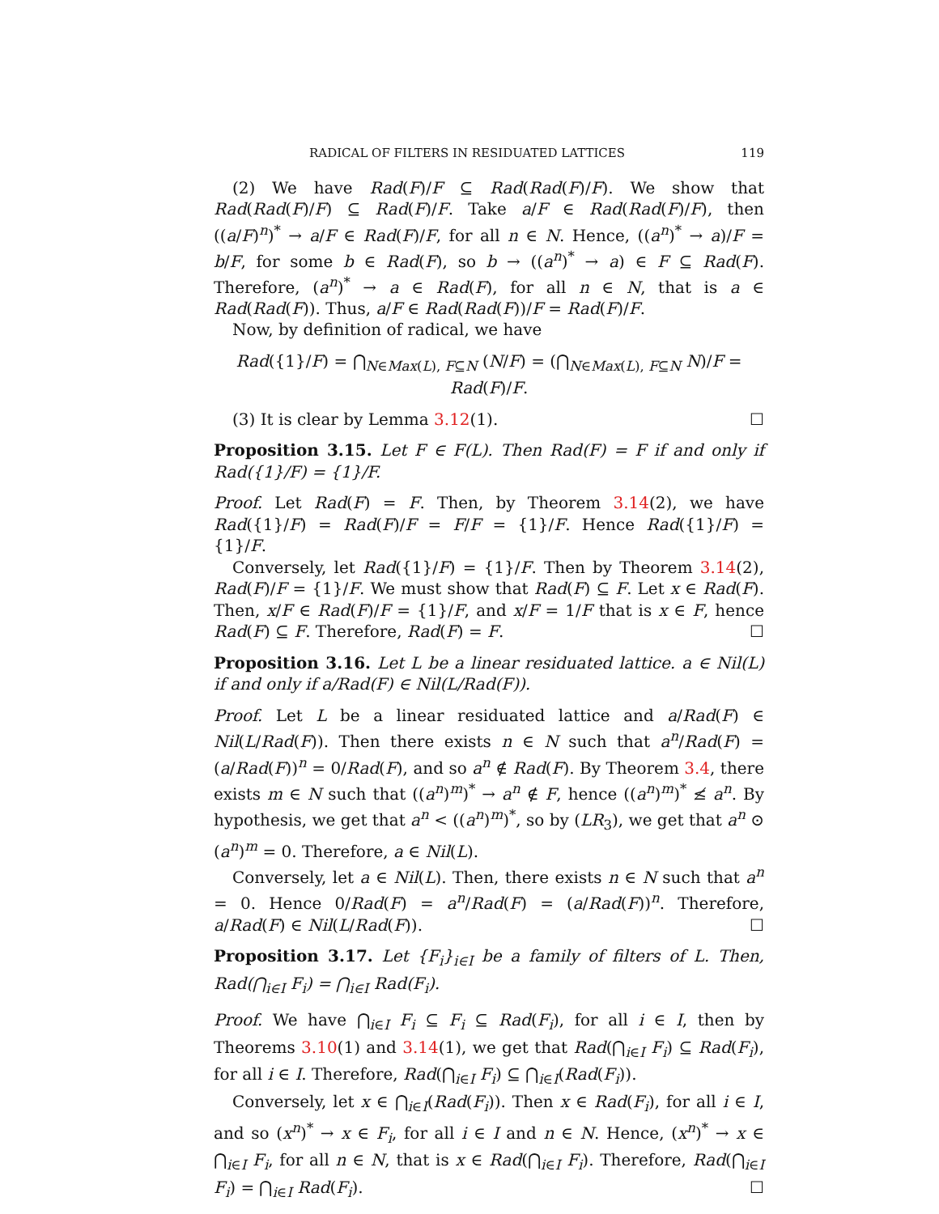RADICAL OF FILTERS IN RESIDUATED LATTICES 119
(2) We have Rad(F)/F ⊆ Rad(Rad(F)/F). We show that Rad(Rad(F)/F) ⊆ Rad(F)/F. Take a/F ∈ Rad(Rad(F)/F), then ((a/F)<sup>n</sup>)<sup>*</sup> → a/F ∈ Rad(F)/F, for all n ∈ N. Hence, ((a<sup>n</sup>)<sup>*</sup> → a)/F = b/F, for some b ∈ Rad(F), so b → ((a<sup>n</sup>)<sup>*</sup> → a) ∈ F ⊆ Rad(F). Therefore, (a<sup>n</sup>)<sup>*</sup> → a ∈ Rad(F), for all n ∈ N, that is a ∈ Rad(Rad(F)). Thus, a/F ∈ Rad(Rad(F))/F = Rad(F)/F.
Now, by definition of radical, we have
Rad({1}/F) = ⋂<sub>N∈Max(L), F⊆N</sub> (N/F) = (⋂<sub>N∈Max(L), F⊆N</sub> N)/F = Rad(F)/F.
(3) It is clear by Lemma 3.12(1). ☐
Proposition 3.15. Let F ∈ F(L). Then Rad(F) = F if and only if Rad({1}/F) = {1}/F.
Proof. Let Rad(F) = F. Then, by Theorem 3.14(2), we have Rad({1}/F) = Rad(F)/F = F/F = {1}/F. Hence Rad({1}/F) = {1}/F.
Conversely, let Rad({1}/F) = {1}/F. Then by Theorem 3.14(2), Rad(F)/F = {1}/F. We must show that Rad(F) ⊆ F. Let x ∈ Rad(F). Then, x/F ∈ Rad(F)/F = {1}/F, and x/F = 1/F that is x ∈ F, hence Rad(F) ⊆ F. Therefore, Rad(F) = F. ☐
Proposition 3.16. Let L be a linear residuated lattice. a ∈ Nil(L) if and only if a/Rad(F) ∈ Nil(L/Rad(F)).
Proof. Let L be a linear residuated lattice and a/Rad(F) ∈ Nil(L/Rad(F)). Then there exists n ∈ N such that a<sup>n</sup>/Rad(F) = (a/Rad(F))<sup>n</sup> = 0/Rad(F), and so a<sup>n</sup> ∉ Rad(F). By Theorem 3.4, there exists m ∈ N such that ((a<sup>n</sup>)<sup>m</sup>)<sup>*</sup> → a<sup>n</sup> ∉ F, hence ((a<sup>n</sup>)<sup>m</sup>)<sup>*</sup> ≰ a<sup>n</sup>. By hypothesis, we get that a<sup>n</sup> < ((a<sup>n</sup>)<sup>m</sup>)<sup>*</sup>, so by (LR<sub>3</sub>), we get that a<sup>n</sup> ⊙ (a<sup>n</sup>)<sup>m</sup> = 0. Therefore, a ∈ Nil(L).
Conversely, let a ∈ Nil(L). Then, there exists n ∈ N such that a<sup>n</sup> = 0. Hence 0/Rad(F) = a<sup>n</sup>/Rad(F) = (a/Rad(F))<sup>n</sup>. Therefore, a/Rad(F) ∈ Nil(L/Rad(F)). ☐
Proposition 3.17. Let {F<sub>i</sub>}<sub>i∈I</sub> be a family of filters of L. Then, Rad(⋂<sub>i∈I</sub> F<sub>i</sub>) = ⋂<sub>i∈I</sub> Rad(F<sub>i</sub>).
Proof. We have ⋂<sub>i∈I</sub> F<sub>i</sub> ⊆ F<sub>i</sub> ⊆ Rad(F<sub>i</sub>), for all i ∈ I, then by Theorems 3.10(1) and 3.14(1), we get that Rad(⋂<sub>i∈I</sub> F<sub>i</sub>) ⊆ Rad(F<sub>i</sub>), for all i ∈ I. Therefore, Rad(⋂<sub>i∈I</sub> F<sub>i</sub>) ⊆ ⋂<sub>i∈I</sub>(Rad(F<sub>i</sub>)).
Conversely, let x ∈ ⋂<sub>i∈I</sub>(Rad(F<sub>i</sub>)). Then x ∈ Rad(F<sub>i</sub>), for all i ∈ I, and so (x<sup>n</sup>)<sup>*</sup> → x ∈ F<sub>i</sub>, for all i ∈ I and n ∈ N. Hence, (x<sup>n</sup>)<sup>*</sup> → x ∈ ⋂<sub>i∈I</sub> F<sub>i</sub>, for all n ∈ N, that is x ∈ Rad(⋂<sub>i∈I</sub> F<sub>i</sub>). Therefore, Rad(⋂<sub>i∈I</sub> F<sub>i</sub>) = ⋂<sub>i∈I</sub> Rad(F<sub>i</sub>). ☐